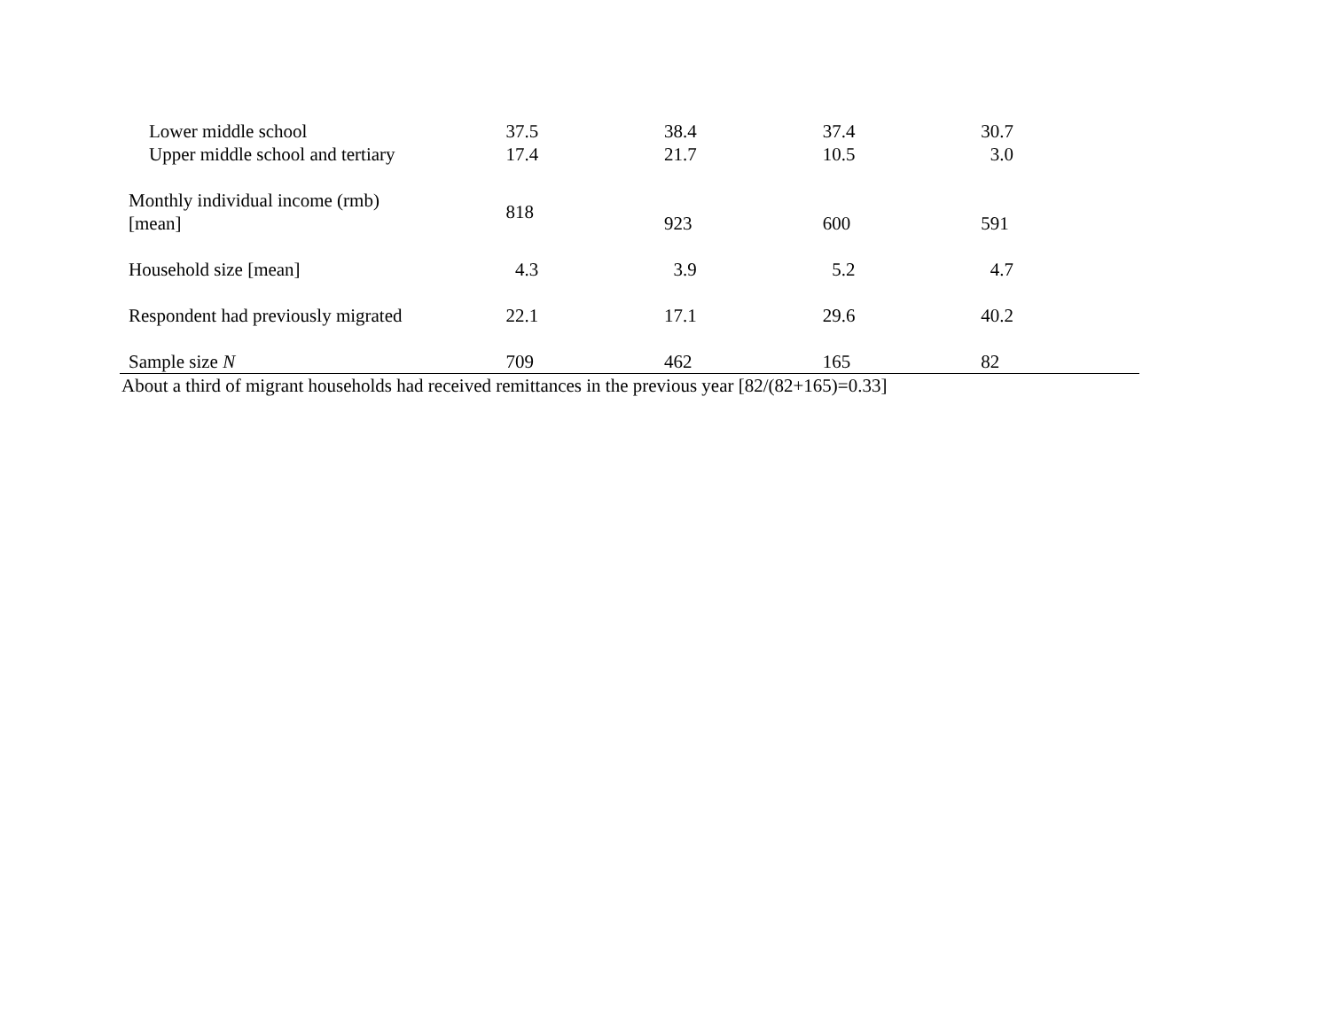| Lower middle school | 37.5 | 38.4 | 37.4 | 30.7 |
| Upper middle school and tertiary | 17.4 | 21.7 | 10.5 | 3.0 |
| Monthly individual income (rmb) [mean] | 818 | 923 | 600 | 591 |
| Household size [mean] | 4.3 | 3.9 | 5.2 | 4.7 |
| Respondent had previously migrated | 22.1 | 17.1 | 29.6 | 40.2 |
| Sample size N | 709 | 462 | 165 | 82 |
About a third of migrant households had received remittances in the previous year [82/(82+165)=0.33]